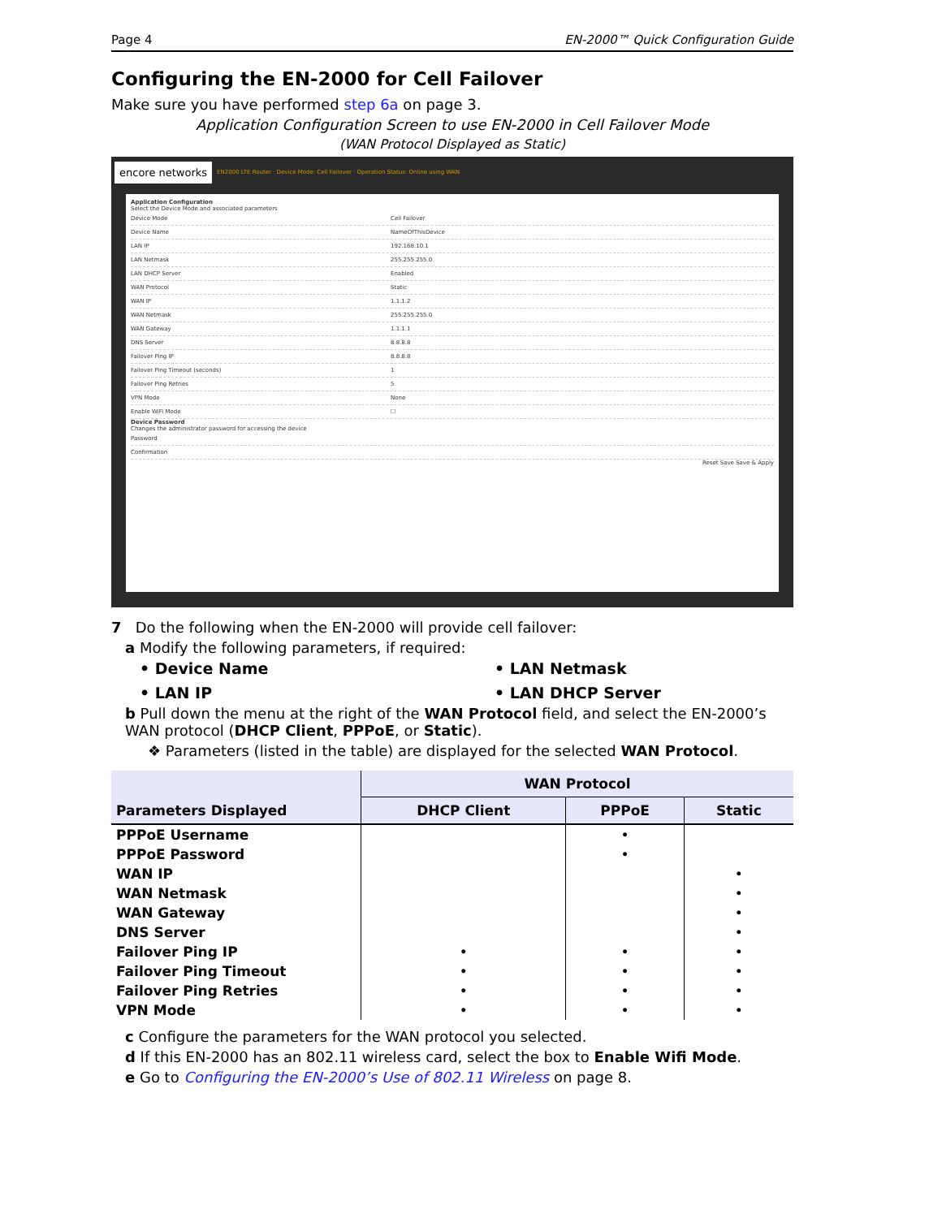Page 4 EN-2000™ Quick Configuration Guide
Configuring the EN-2000 for Cell Failover
Make sure you have performed step 6a on page 3.
Application Configuration Screen to use EN-2000 in Cell Failover Mode
(WAN Protocol Displayed as Static)
encore networks EN2000 LTE Router · Device Mode: Cell Failover · Operation Status: Online using WAN
Application Configuration
Select the Device Mode and associated parameters
Device Mode Cell Failover
Device Name NameOfThisDevice
LAN IP 192.168.10.1
LAN Netmask 255.255.255.0
LAN DHCP Server Enabled
WAN Protocol Static
WAN IP 1.1.1.2
WAN Netmask 255.255.255.0
WAN Gateway 1.1.1.1
DNS Server 8.8.8.8
Failover Ping IP 8.8.8.8
Failover Ping Timeout (seconds) 1
Failover Ping Retries 5
VPN Mode None
Enable WiFi Mode ☐
Device Password
Changes the administrator password for accessing the device
Password
Confirmation
Reset Save Save & Apply
7 Do the following when the EN-2000 will provide cell failover:
a Modify the following parameters, if required:
• Device Name • LAN Netmask • LAN IP • LAN DHCP Server
b Pull down the menu at the right of the WAN Protocol field, and select the EN-2000’s WAN protocol (DHCP Client, PPPoE, or Static).
❖ Parameters (listed in the table) are displayed for the selected WAN Protocol.
| Parameters Displayed | WAN Protocol | | |
| --- | --- | --- | --- |
| | DHCP Client | PPPoE | Static |
| PPPoE Username | | • | |
| PPPoE Password | | • | |
| WAN IP | | | • |
| WAN Netmask | | | • |
| WAN Gateway | | | • |
| DNS Server | | | • |
| Failover Ping IP | • | • | • |
| Failover Ping Timeout | • | • | • |
| Failover Ping Retries | • | • | • |
| VPN Mode | • | • | • |
c Configure the parameters for the WAN protocol you selected.
d If this EN-2000 has an 802.11 wireless card, select the box to Enable Wifi Mode.
e Go to Configuring the EN-2000’s Use of 802.11 Wireless on page 8.